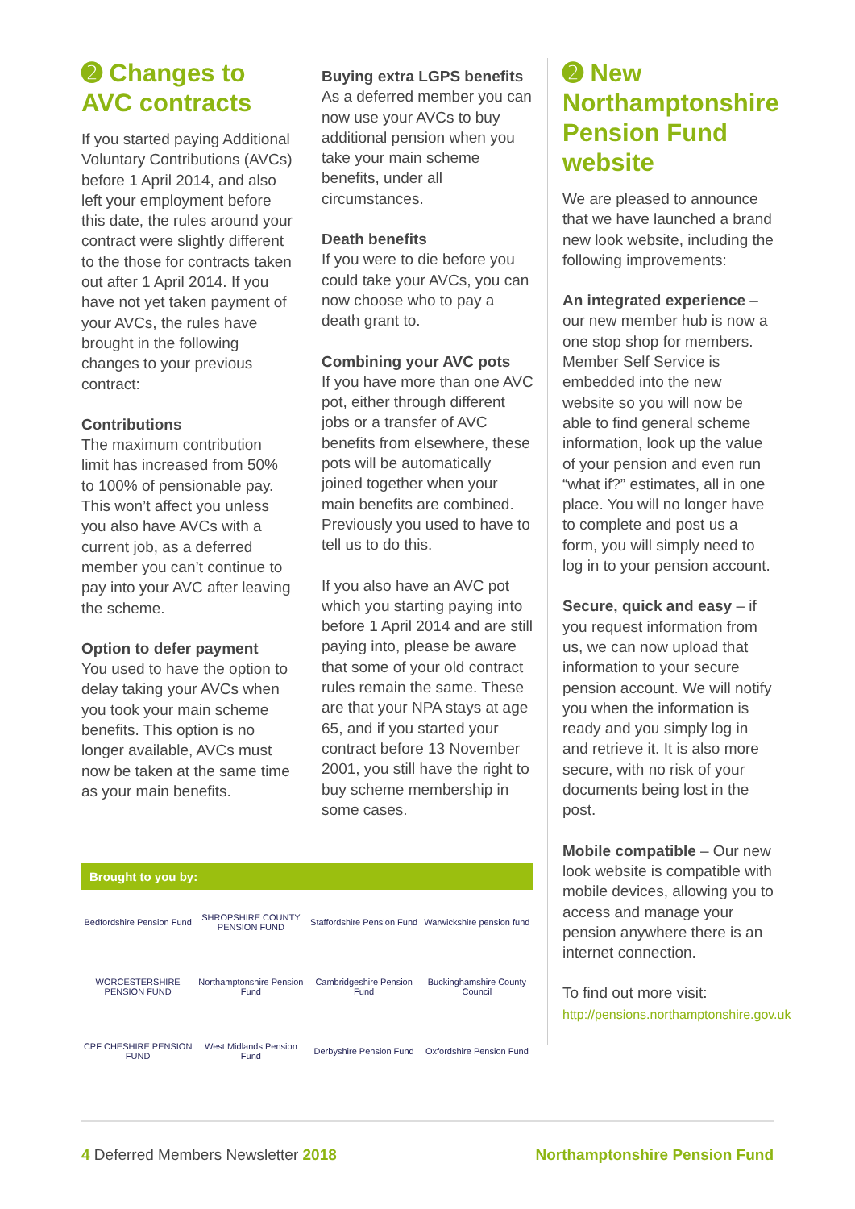➋ Changes to AVC contracts
If you started paying Additional Voluntary Contributions (AVCs) before 1 April 2014, and also left your employment before this date, the rules around your contract were slightly different to the those for contracts taken out after 1 April 2014. If you have not yet taken payment of your AVCs, the rules have brought in the following changes to your previous contract:
Contributions
The maximum contribution limit has increased from 50% to 100% of pensionable pay. This won’t affect you unless you also have AVCs with a current job, as a deferred member you can’t continue to pay into your AVC after leaving the scheme.
Option to defer payment
You used to have the option to delay taking your AVCs when you took your main scheme benefits. This option is no longer available, AVCs must now be taken at the same time as your main benefits.
Buying extra LGPS benefits
As a deferred member you can now use your AVCs to buy additional pension when you take your main scheme benefits, under all circumstances.
Death benefits
If you were to die before you could take your AVCs, you can now choose who to pay a death grant to.
Combining your AVC pots
If you have more than one AVC pot, either through different jobs or a transfer of AVC benefits from elsewhere, these pots will be automatically joined together when your main benefits are combined. Previously you used to have to tell us to do this.
If you also have an AVC pot which you starting paying into before 1 April 2014 and are still paying into, please be aware that some of your old contract rules remain the same. These are that your NPA stays at age 65, and if you started your contract before 13 November 2001, you still have the right to buy scheme membership in some cases.
➋ New Northamptonshire Pension Fund website
We are pleased to announce that we have launched a brand new look website, including the following improvements:
An integrated experience – our new member hub is now a one stop shop for members. Member Self Service is embedded into the new website so you will now be able to find general scheme information, look up the value of your pension and even run “what if?” estimates, all in one place. You will no longer have to complete and post us a form, you will simply need to log in to your pension account.
Secure, quick and easy – if you request information from us, we can now upload that information to your secure pension account. We will notify you when the information is ready and you simply log in and retrieve it. It is also more secure, with no risk of your documents being lost in the post.
Mobile compatible – Our new look website is compatible with mobile devices, allowing you to access and manage your pension anywhere there is an internet connection.
To find out more visit:
http://pensions.northamptonshire.gov.uk
Brought to you by:
Bedfordshire Pension Fund
SHROPSHIRE COUNTY PENSION FUND
Staffordshire Pension Fund
Warwickshire pension fund
WORCESTERSHIRE PENSION FUND
Northamptonshire Pension Fund
Cambridgeshire Pension Fund
Buckinghamshire County Council
CPF CHESHIRE PENSION FUND
West Midlands Pension Fund
Derbyshire Pension Fund
Oxfordshire Pension Fund
4 Deferred Members Newsletter 2018 Northamptonshire Pension Fund